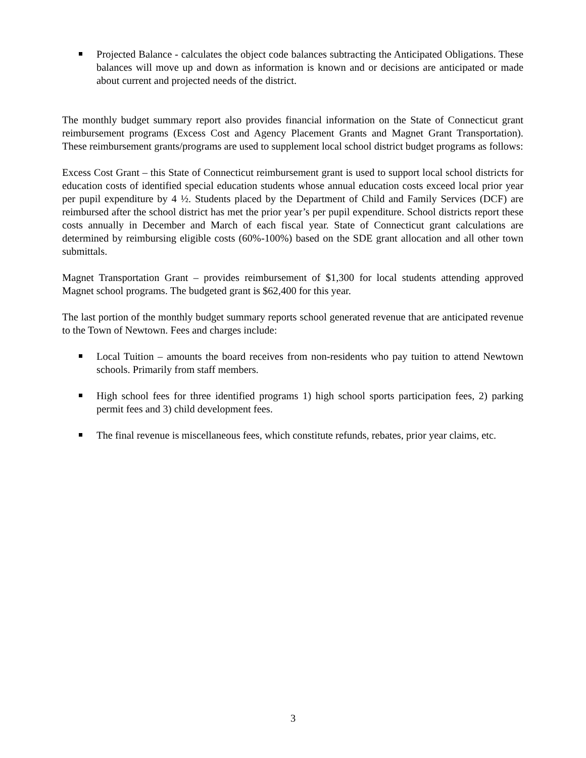Projected Balance - calculates the object code balances subtracting the Anticipated Obligations. These balances will move up and down as information is known and or decisions are anticipated or made about current and projected needs of the district.
The monthly budget summary report also provides financial information on the State of Connecticut grant reimbursement programs (Excess Cost and Agency Placement Grants and Magnet Grant Transportation). These reimbursement grants/programs are used to supplement local school district budget programs as follows:
Excess Cost Grant – this State of Connecticut reimbursement grant is used to support local school districts for education costs of identified special education students whose annual education costs exceed local prior year per pupil expenditure by 4 ½. Students placed by the Department of Child and Family Services (DCF) are reimbursed after the school district has met the prior year’s per pupil expenditure. School districts report these costs annually in December and March of each fiscal year. State of Connecticut grant calculations are determined by reimbursing eligible costs (60%-100%) based on the SDE grant allocation and all other town submittals.
Magnet Transportation Grant – provides reimbursement of $1,300 for local students attending approved Magnet school programs. The budgeted grant is $62,400 for this year.
The last portion of the monthly budget summary reports school generated revenue that are anticipated revenue to the Town of Newtown. Fees and charges include:
Local Tuition – amounts the board receives from non-residents who pay tuition to attend Newtown schools. Primarily from staff members.
High school fees for three identified programs 1) high school sports participation fees, 2) parking permit fees and 3) child development fees.
The final revenue is miscellaneous fees, which constitute refunds, rebates, prior year claims, etc.
3